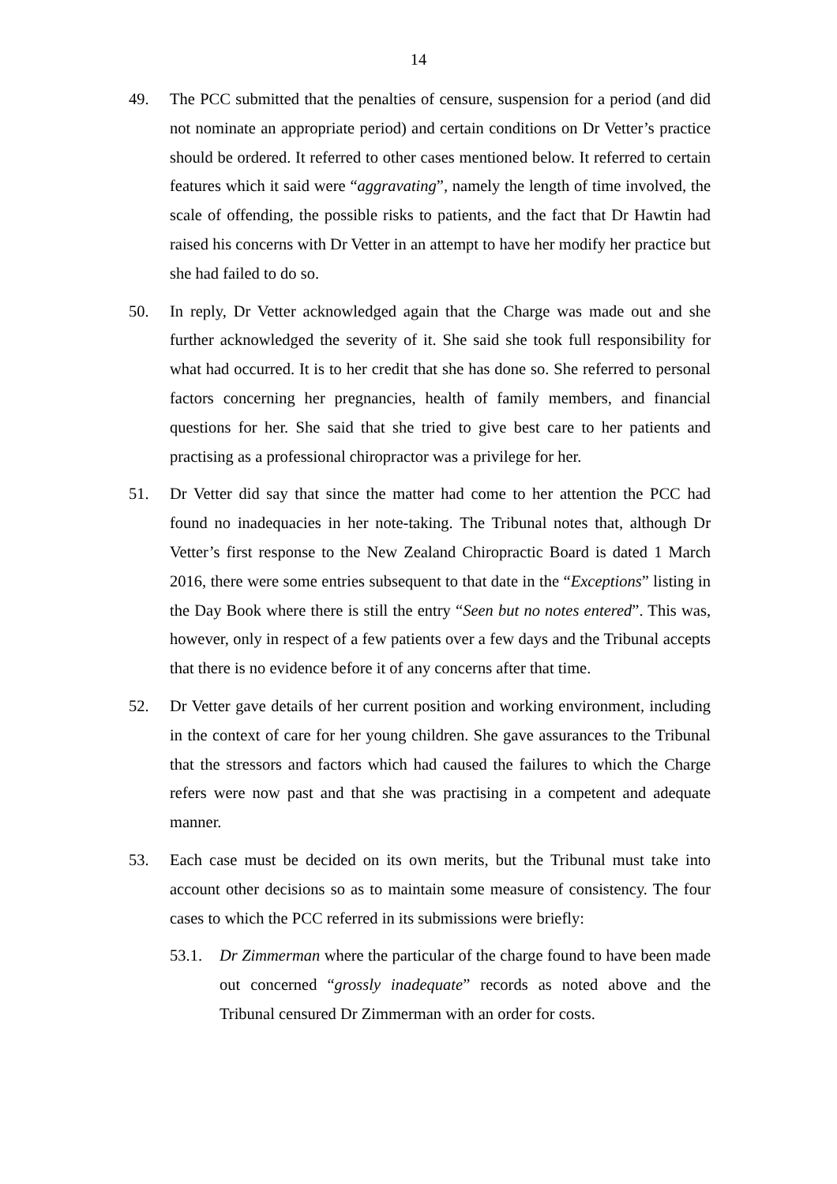14
49. The PCC submitted that the penalties of censure, suspension for a period (and did not nominate an appropriate period) and certain conditions on Dr Vetter’s practice should be ordered. It referred to other cases mentioned below. It referred to certain features which it said were “aggravating”, namely the length of time involved, the scale of offending, the possible risks to patients, and the fact that Dr Hawtin had raised his concerns with Dr Vetter in an attempt to have her modify her practice but she had failed to do so.
50. In reply, Dr Vetter acknowledged again that the Charge was made out and she further acknowledged the severity of it. She said she took full responsibility for what had occurred. It is to her credit that she has done so. She referred to personal factors concerning her pregnancies, health of family members, and financial questions for her. She said that she tried to give best care to her patients and practising as a professional chiropractor was a privilege for her.
51. Dr Vetter did say that since the matter had come to her attention the PCC had found no inadequacies in her note-taking. The Tribunal notes that, although Dr Vetter’s first response to the New Zealand Chiropractic Board is dated 1 March 2016, there were some entries subsequent to that date in the “Exceptions” listing in the Day Book where there is still the entry “Seen but no notes entered”. This was, however, only in respect of a few patients over a few days and the Tribunal accepts that there is no evidence before it of any concerns after that time.
52. Dr Vetter gave details of her current position and working environment, including in the context of care for her young children. She gave assurances to the Tribunal that the stressors and factors which had caused the failures to which the Charge refers were now past and that she was practising in a competent and adequate manner.
53. Each case must be decided on its own merits, but the Tribunal must take into account other decisions so as to maintain some measure of consistency. The four cases to which the PCC referred in its submissions were briefly:
53.1. Dr Zimmerman where the particular of the charge found to have been made out concerned “grossly inadequate” records as noted above and the Tribunal censured Dr Zimmerman with an order for costs.